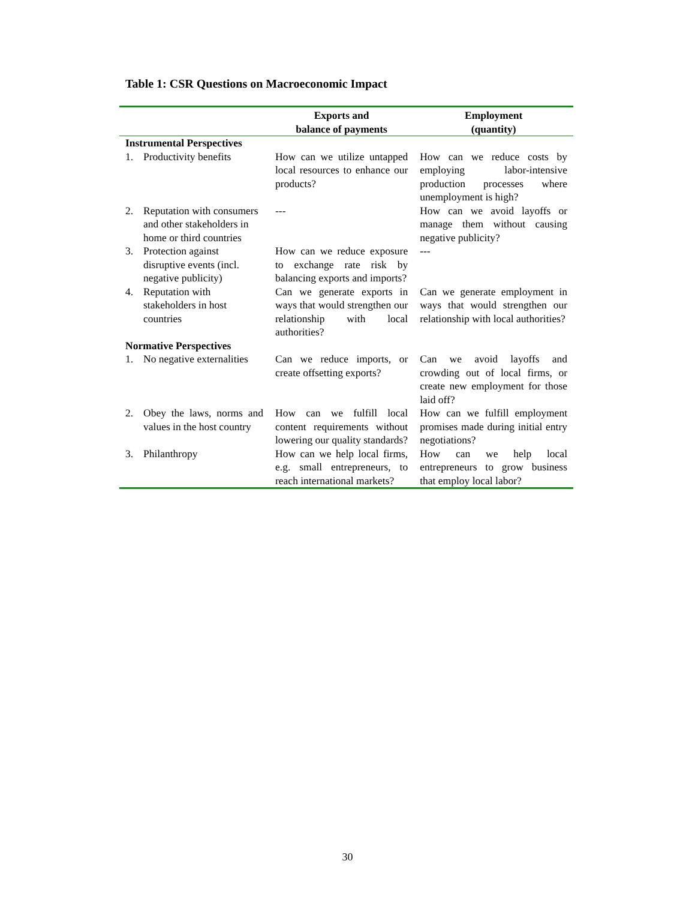Table 1: CSR Questions on Macroeconomic Impact
| | | Exports and balance of payments | Employment (quantity) |
| --- | --- | --- | --- |
| Instrumental Perspectives | | | |
| 1. | Productivity benefits | How can we utilize untapped local resources to enhance our products? | How can we reduce costs by employing labor-intensive production processes where unemployment is high? |
| 2. | Reputation with consumers and other stakeholders in home or third countries | --- | How can we avoid layoffs or manage them without causing negative publicity? |
| 3. | Protection against disruptive events (incl. negative publicity) | How can we reduce exposure to exchange rate risk by balancing exports and imports? | --- |
| 4. | Reputation with stakeholders in host countries | Can we generate exports in ways that would strengthen our relationship with local authorities? | Can we generate employment in ways that would strengthen our relationship with local authorities? |
| Normative Perspectives | | | |
| 1. | No negative externalities | Can we reduce imports, or create offsetting exports? | Can we avoid layoffs and crowding out of local firms, or create new employment for those laid off? |
| 2. | Obey the laws, norms and values in the host country | How can we fulfill local content requirements without lowering our quality standards? | How can we fulfill employment promises made during initial entry negotiations? |
| 3. | Philanthropy | How can we help local firms, e.g. small entrepreneurs, to reach international markets? | How can we help local entrepreneurs to grow business that employ local labor? |
30